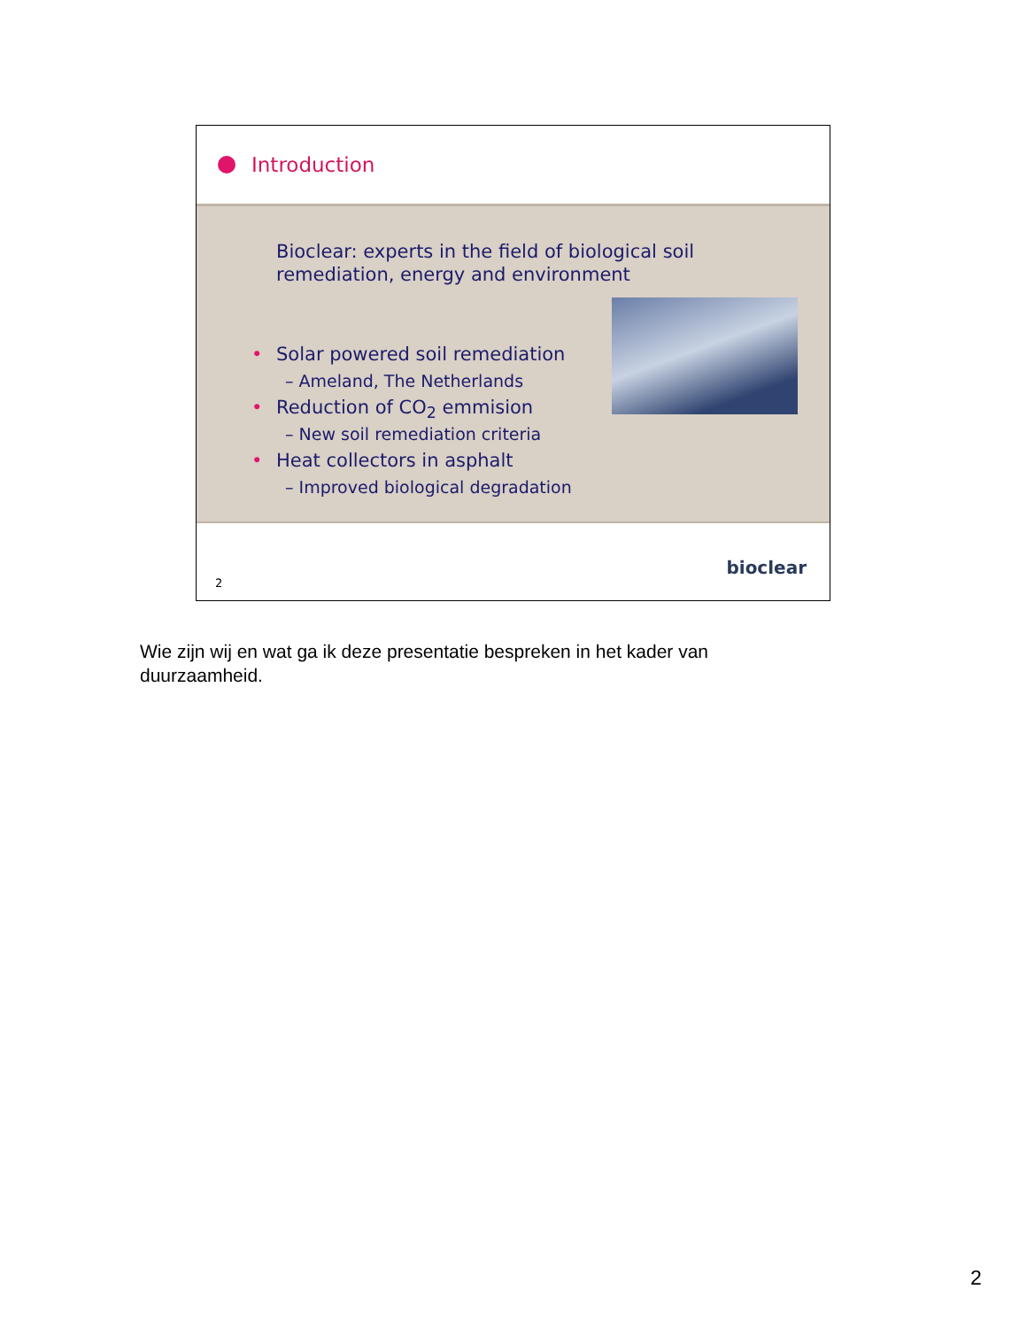Introduction
Bioclear: experts in the field of biological soil
remediation, energy and environment
• Solar powered soil remediation
– Ameland, The Netherlands
• Reduction of CO<sub>2</sub> emmision
– New soil remediation criteria
• Heat collectors in asphalt
– Improved biological degradation
2
bioclear
Wie zijn wij en wat ga ik deze presentatie bespreken in het kader van duurzaamheid.
2